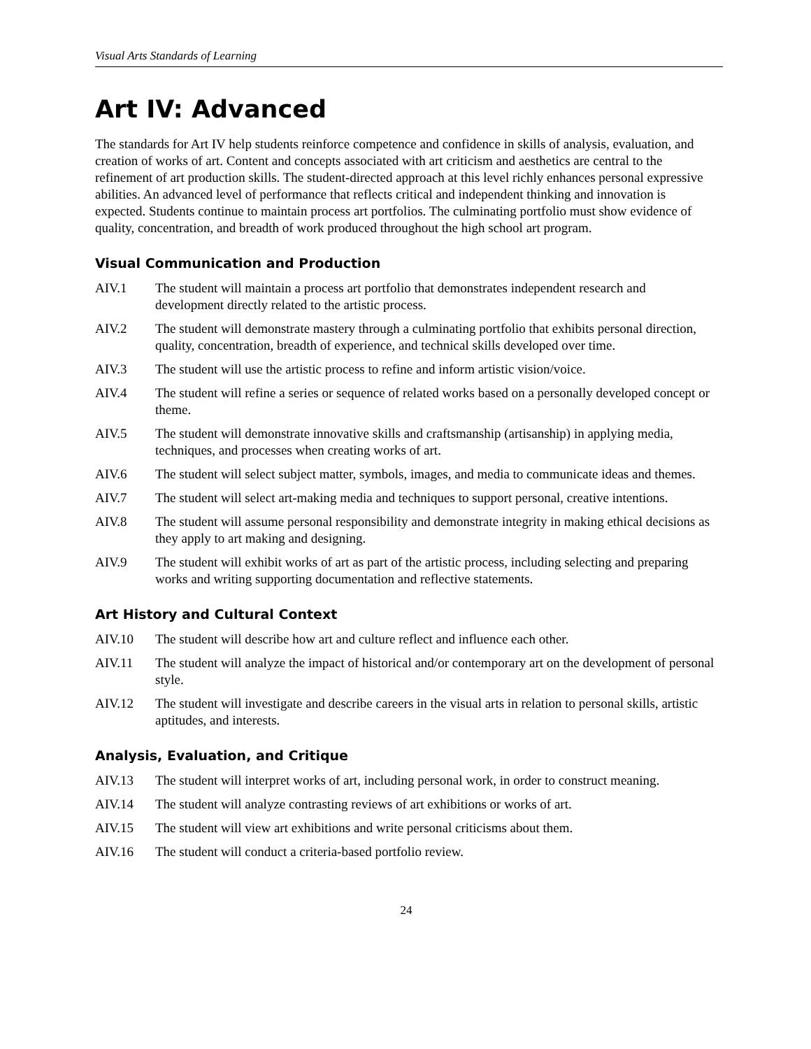Visual Arts Standards of Learning
Art IV: Advanced
The standards for Art IV help students reinforce competence and confidence in skills of analysis, evaluation, and creation of works of art. Content and concepts associated with art criticism and aesthetics are central to the refinement of art production skills. The student-directed approach at this level richly enhances personal expressive abilities. An advanced level of performance that reflects critical and independent thinking and innovation is expected. Students continue to maintain process art portfolios. The culminating portfolio must show evidence of quality, concentration, and breadth of work produced throughout the high school art program.
Visual Communication and Production
AIV.1 The student will maintain a process art portfolio that demonstrates independent research and development directly related to the artistic process.
AIV.2 The student will demonstrate mastery through a culminating portfolio that exhibits personal direction, quality, concentration, breadth of experience, and technical skills developed over time.
AIV.3 The student will use the artistic process to refine and inform artistic vision/voice.
AIV.4 The student will refine a series or sequence of related works based on a personally developed concept or theme.
AIV.5 The student will demonstrate innovative skills and craftsmanship (artisanship) in applying media, techniques, and processes when creating works of art.
AIV.6 The student will select subject matter, symbols, images, and media to communicate ideas and themes.
AIV.7 The student will select art-making media and techniques to support personal, creative intentions.
AIV.8 The student will assume personal responsibility and demonstrate integrity in making ethical decisions as they apply to art making and designing.
AIV.9 The student will exhibit works of art as part of the artistic process, including selecting and preparing works and writing supporting documentation and reflective statements.
Art History and Cultural Context
AIV.10 The student will describe how art and culture reflect and influence each other.
AIV.11 The student will analyze the impact of historical and/or contemporary art on the development of personal style.
AIV.12 The student will investigate and describe careers in the visual arts in relation to personal skills, artistic aptitudes, and interests.
Analysis, Evaluation, and Critique
AIV.13 The student will interpret works of art, including personal work, in order to construct meaning.
AIV.14 The student will analyze contrasting reviews of art exhibitions or works of art.
AIV.15 The student will view art exhibitions and write personal criticisms about them.
AIV.16 The student will conduct a criteria-based portfolio review.
24